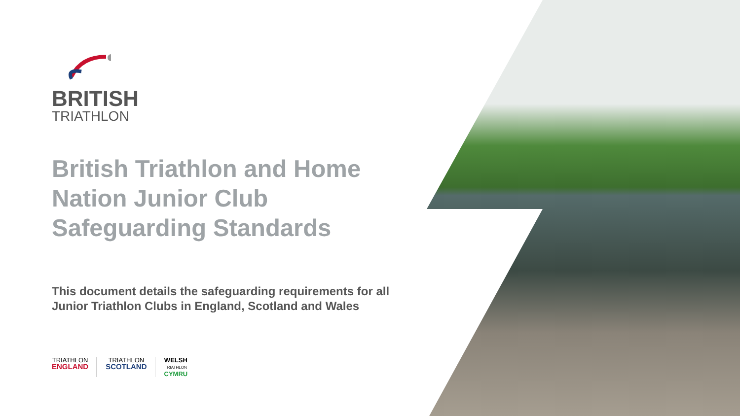BRITISH
TRIATHLON
British Triathlon and Home Nation Junior Club Safeguarding Standards
This document details the safeguarding requirements for all Junior Triathlon Clubs in England, Scotland and Wales
TRIATHLON
ENGLAND
TRIATHLON
SCOTLAND
WELSH
TRIATHLON
CYMRU